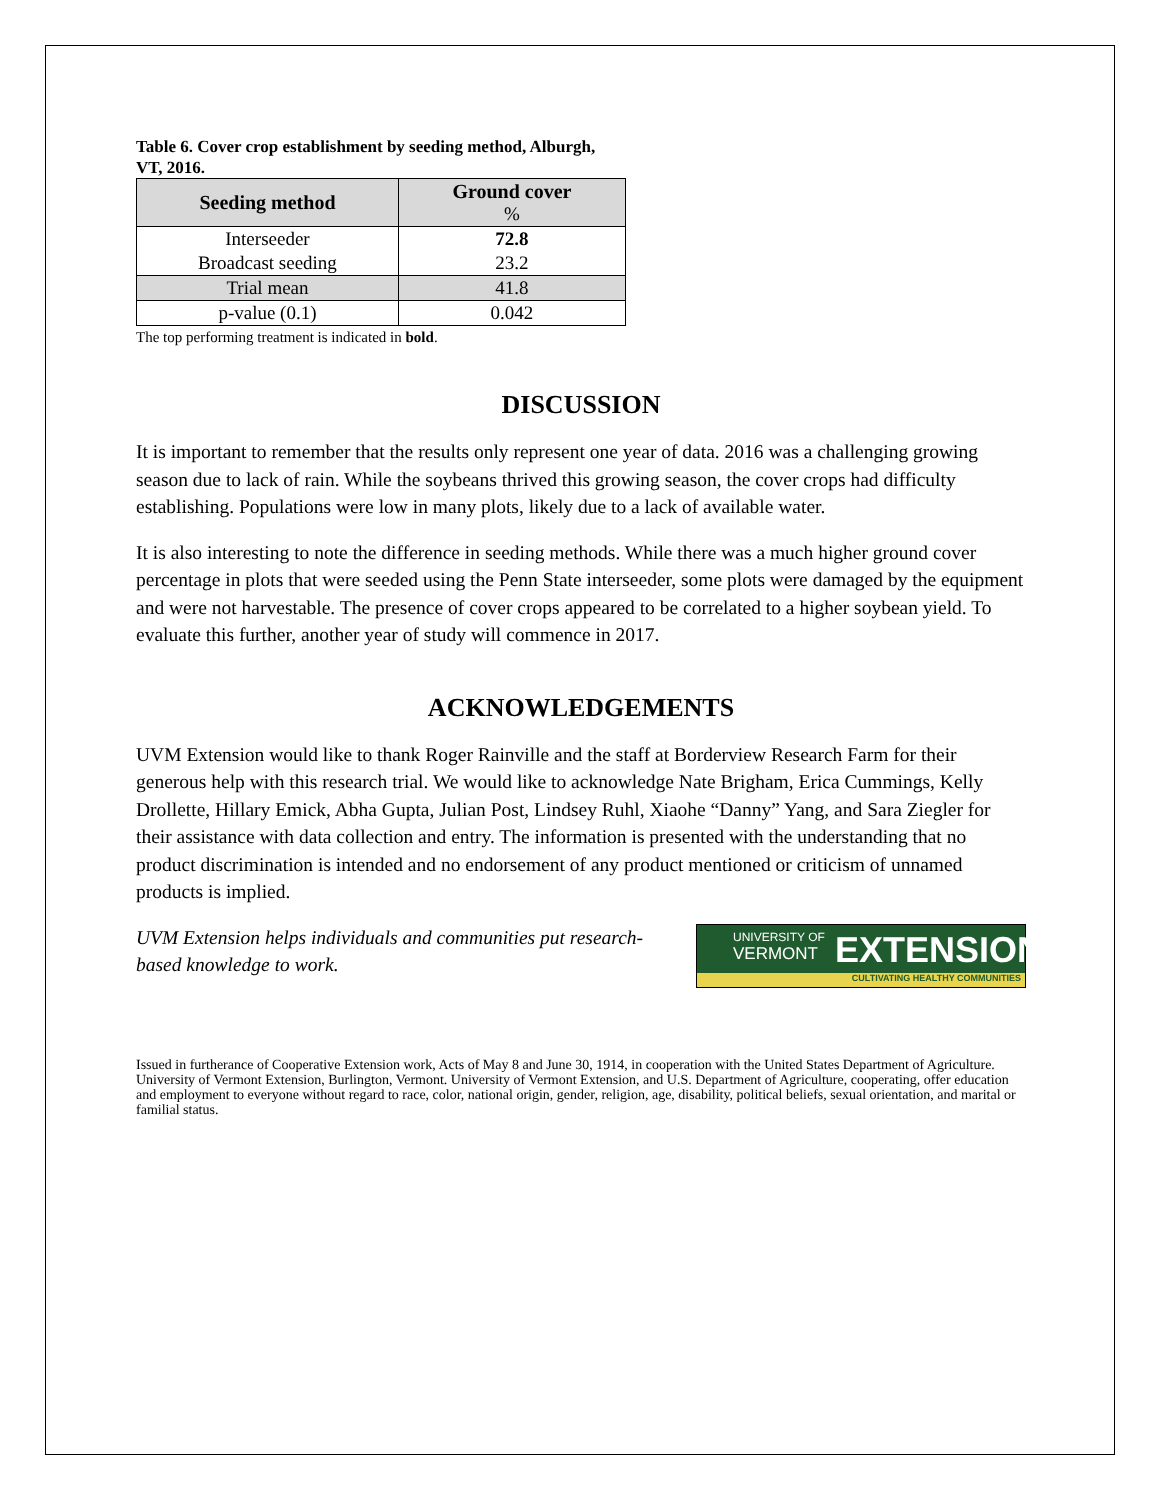Table 6. Cover crop establishment by seeding method, Alburgh, VT, 2016.
| Seeding method | Ground cover % |
| --- | --- |
| Interseeder | 72.8 |
| Broadcast seeding | 23.2 |
| Trial mean | 41.8 |
| p-value (0.1) | 0.042 |
The top performing treatment is indicated in bold.
DISCUSSION
It is important to remember that the results only represent one year of data. 2016 was a challenging growing season due to lack of rain. While the soybeans thrived this growing season, the cover crops had difficulty establishing. Populations were low in many plots, likely due to a lack of available water.
It is also interesting to note the difference in seeding methods. While there was a much higher ground cover percentage in plots that were seeded using the Penn State interseeder, some plots were damaged by the equipment and were not harvestable. The presence of cover crops appeared to be correlated to a higher soybean yield. To evaluate this further, another year of study will commence in 2017.
ACKNOWLEDGEMENTS
UVM Extension would like to thank Roger Rainville and the staff at Borderview Research Farm for their generous help with this research trial. We would like to acknowledge Nate Brigham, Erica Cummings, Kelly Drollette, Hillary Emick, Abha Gupta, Julian Post, Lindsey Ruhl, Xiaohe “Danny” Yang, and Sara Ziegler for their assistance with data collection and entry. The information is presented with the understanding that no product discrimination is intended and no endorsement of any product mentioned or criticism of unnamed products is implied.
UVM Extension helps individuals and communities put research-based knowledge to work.
UNIVERSITY OF
VERMONT
EXTENSION
CULTIVATING HEALTHY COMMUNITIES
Issued in furtherance of Cooperative Extension work, Acts of May 8 and June 30, 1914, in cooperation with the United States Department of Agriculture. University of Vermont Extension, Burlington, Vermont. University of Vermont Extension, and U.S. Department of Agriculture, cooperating, offer education and employment to everyone without regard to race, color, national origin, gender, religion, age, disability, political beliefs, sexual orientation, and marital or familial status.